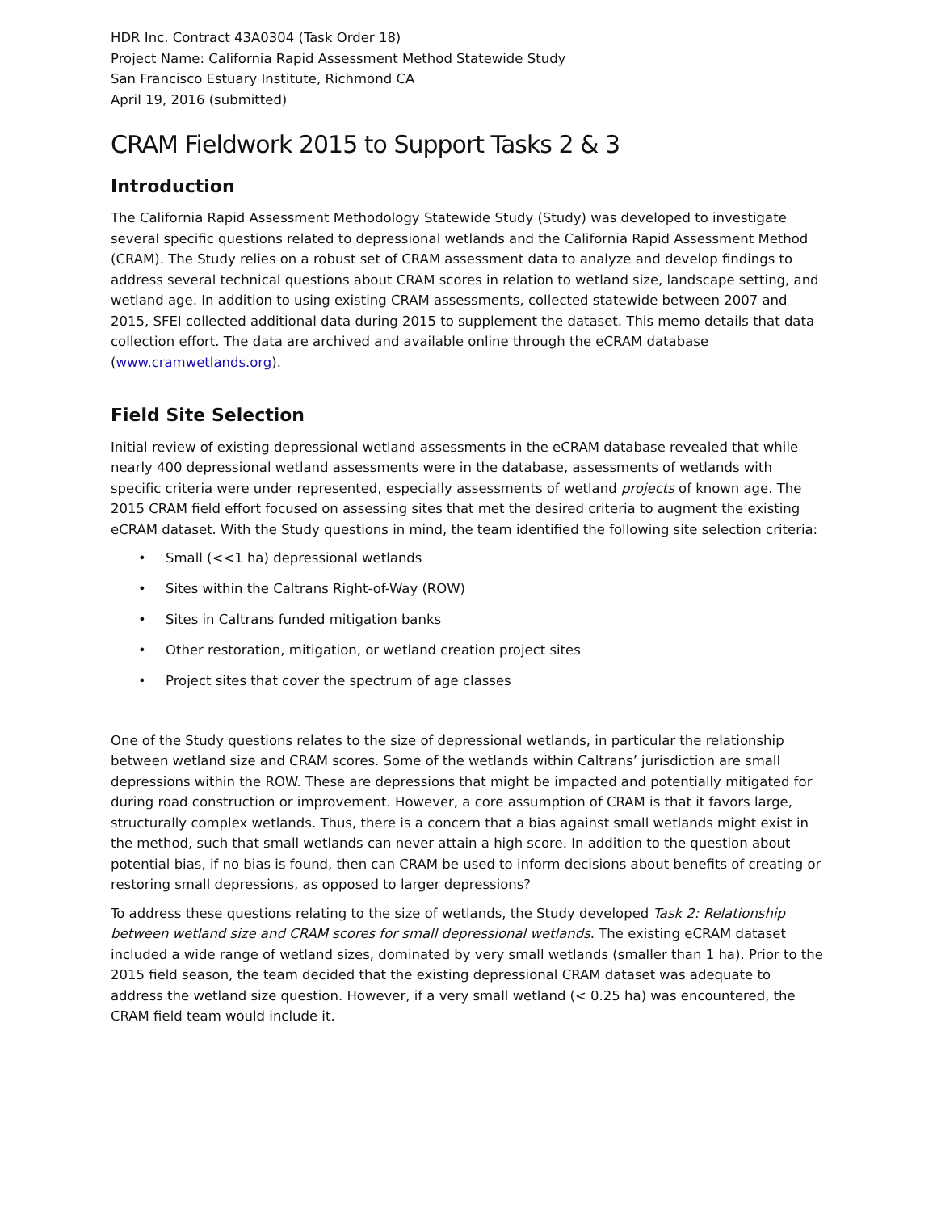HDR Inc. Contract 43A0304 (Task Order 18)
Project Name: California Rapid Assessment Method Statewide Study
San Francisco Estuary Institute, Richmond CA
April 19, 2016 (submitted)
CRAM Fieldwork 2015 to Support Tasks 2 & 3
Introduction
The California Rapid Assessment Methodology Statewide Study (Study) was developed to investigate several specific questions related to depressional wetlands and the California Rapid Assessment Method (CRAM). The Study relies on a robust set of CRAM assessment data to analyze and develop findings to address several technical questions about CRAM scores in relation to wetland size, landscape setting, and wetland age. In addition to using existing CRAM assessments, collected statewide between 2007 and 2015, SFEI collected additional data during 2015 to supplement the dataset. This memo details that data collection effort. The data are archived and available online through the eCRAM database (www.cramwetlands.org).
Field Site Selection
Initial review of existing depressional wetland assessments in the eCRAM database revealed that while nearly 400 depressional wetland assessments were in the database, assessments of wetlands with specific criteria were under represented, especially assessments of wetland projects of known age. The 2015 CRAM field effort focused on assessing sites that met the desired criteria to augment the existing eCRAM dataset. With the Study questions in mind, the team identified the following site selection criteria:
• Small (<<1 ha) depressional wetlands
• Sites within the Caltrans Right-of-Way (ROW)
• Sites in Caltrans funded mitigation banks
• Other restoration, mitigation, or wetland creation project sites
• Project sites that cover the spectrum of age classes
One of the Study questions relates to the size of depressional wetlands, in particular the relationship between wetland size and CRAM scores. Some of the wetlands within Caltrans’ jurisdiction are small depressions within the ROW. These are depressions that might be impacted and potentially mitigated for during road construction or improvement. However, a core assumption of CRAM is that it favors large, structurally complex wetlands. Thus, there is a concern that a bias against small wetlands might exist in the method, such that small wetlands can never attain a high score. In addition to the question about potential bias, if no bias is found, then can CRAM be used to inform decisions about benefits of creating or restoring small depressions, as opposed to larger depressions?
To address these questions relating to the size of wetlands, the Study developed Task 2: Relationship between wetland size and CRAM scores for small depressional wetlands. The existing eCRAM dataset included a wide range of wetland sizes, dominated by very small wetlands (smaller than 1 ha). Prior to the 2015 field season, the team decided that the existing depressional CRAM dataset was adequate to address the wetland size question. However, if a very small wetland (< 0.25 ha) was encountered, the CRAM field team would include it.